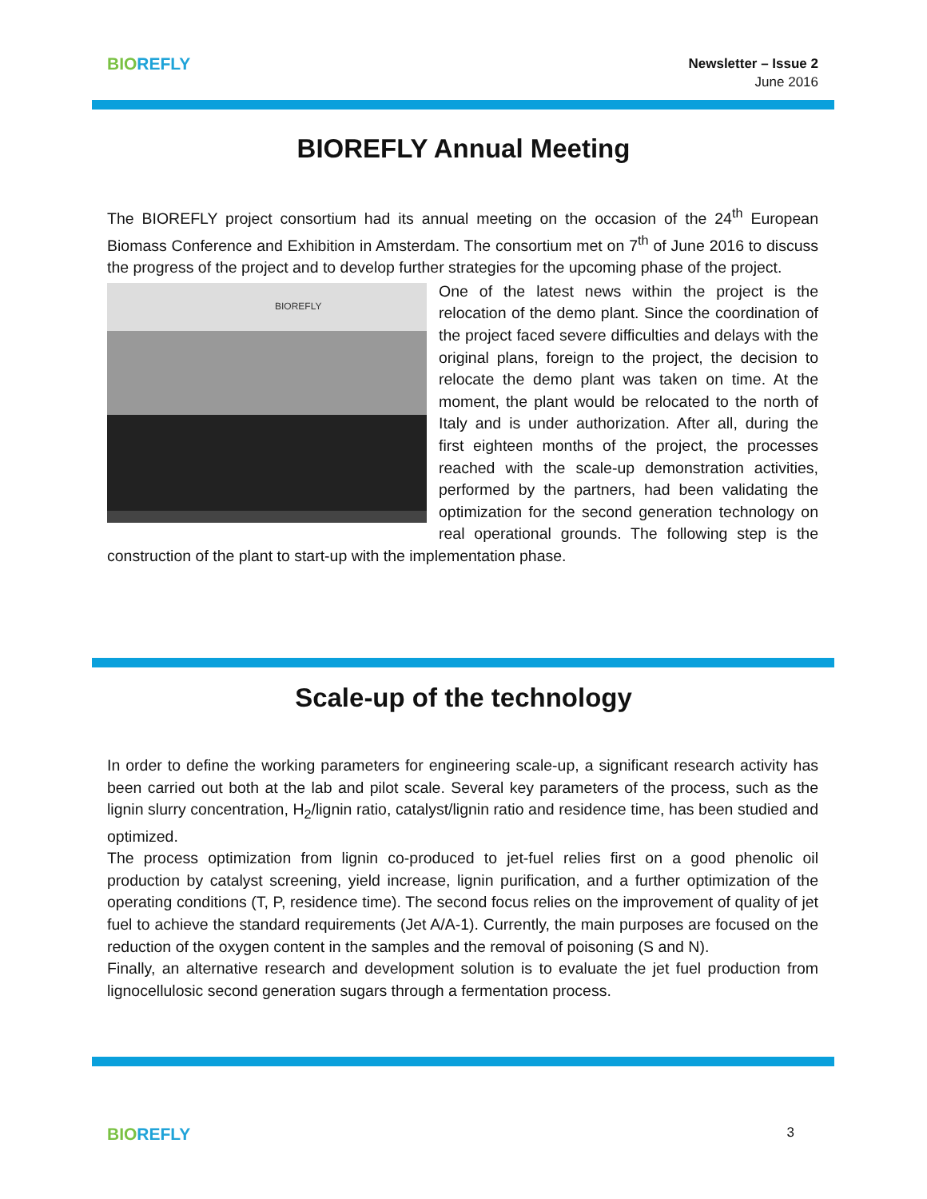BIO REFLY
Newsletter – Issue 2
June 2016
BIOREFLY Annual Meeting
The BIOREFLY project consortium had its annual meeting on the occasion of the 24<sup>th</sup> European Biomass Conference and Exhibition in Amsterdam. The consortium met on 7<sup>th</sup> of June 2016 to discuss the progress of the project and to develop further strategies for the upcoming phase of the project.
BIOREFLY
One of the latest news within the project is the relocation of the demo plant. Since the coordination of the project faced severe difficulties and delays with the original plans, foreign to the project, the decision to relocate the demo plant was taken on time. At the moment, the plant would be relocated to the north of Italy and is under authorization. After all, during the first eighteen months of the project, the processes reached with the scale-up demonstration activities, performed by the partners, had been validating the optimization for the second generation technology on real operational grounds. The following step is the construction of the plant to start-up with the implementation phase.
Scale-up of the technology
In order to define the working parameters for engineering scale-up, a significant research activity has been carried out both at the lab and pilot scale. Several key parameters of the process, such as the lignin slurry concentration, H<sub>2</sub>/lignin ratio, catalyst/lignin ratio and residence time, has been studied and optimized.
The process optimization from lignin co-produced to jet-fuel relies first on a good phenolic oil production by catalyst screening, yield increase, lignin purification, and a further optimization of the operating conditions (T, P, residence time). The second focus relies on the improvement of quality of jet fuel to achieve the standard requirements (Jet A/A-1). Currently, the main purposes are focused on the reduction of the oxygen content in the samples and the removal of poisoning (S and N).
Finally, an alternative research and development solution is to evaluate the jet fuel production from lignocellulosic second generation sugars through a fermentation process.
BIO REFLY
3